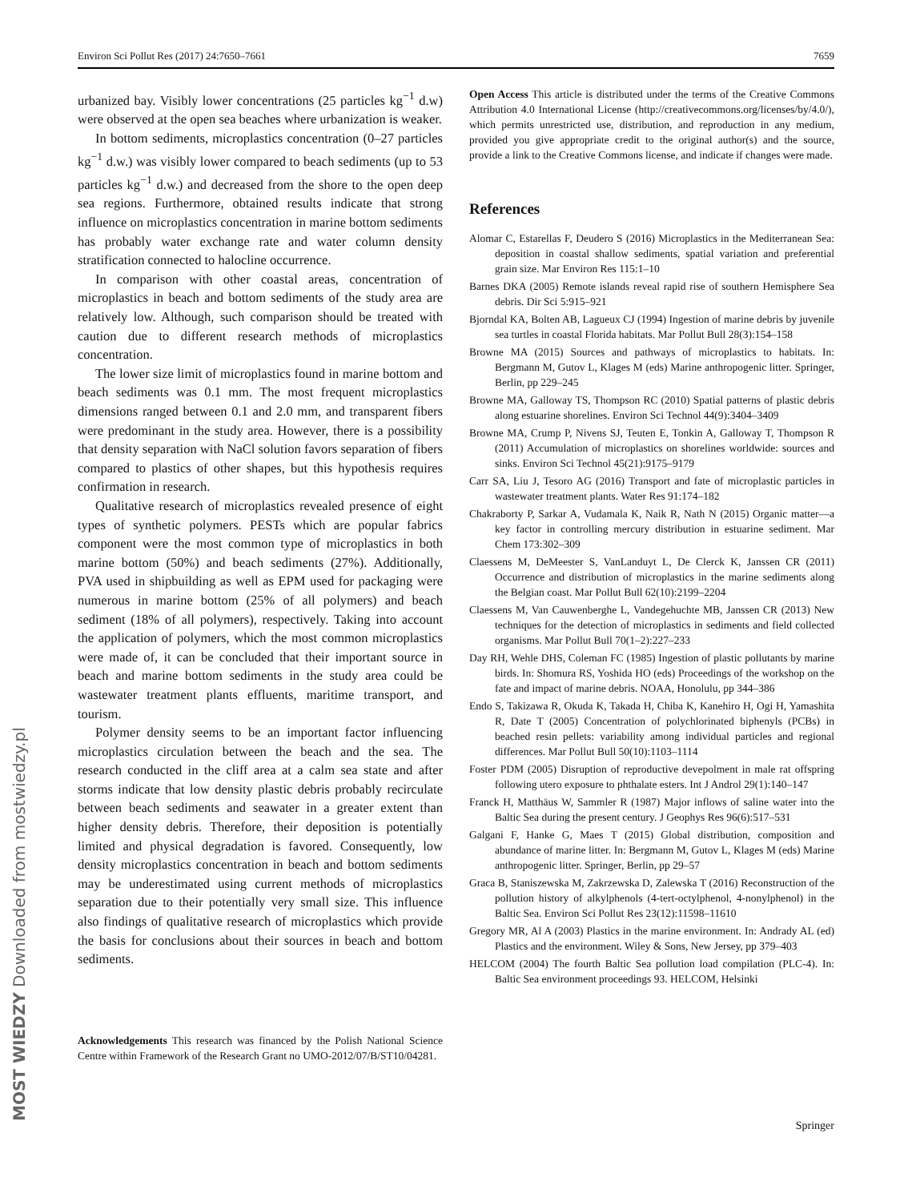Environ Sci Pollut Res (2017) 24:7650–7661 7659
urbanized bay. Visibly lower concentrations (25 particles kg<sup>−1</sup> d.w) were observed at the open sea beaches where urbanization is weaker.
In bottom sediments, microplastics concentration (0–27 particles kg<sup>−1</sup> d.w.) was visibly lower compared to beach sediments (up to 53 particles kg<sup>−1</sup> d.w.) and decreased from the shore to the open deep sea regions. Furthermore, obtained results indicate that strong influence on microplastics concentration in marine bottom sediments has probably water exchange rate and water column density stratification connected to halocline occurrence.
In comparison with other coastal areas, concentration of microplastics in beach and bottom sediments of the study area are relatively low. Although, such comparison should be treated with caution due to different research methods of microplastics concentration.
The lower size limit of microplastics found in marine bottom and beach sediments was 0.1 mm. The most frequent microplastics dimensions ranged between 0.1 and 2.0 mm, and transparent fibers were predominant in the study area. However, there is a possibility that density separation with NaCl solution favors separation of fibers compared to plastics of other shapes, but this hypothesis requires confirmation in research.
Qualitative research of microplastics revealed presence of eight types of synthetic polymers. PESTs which are popular fabrics component were the most common type of microplastics in both marine bottom (50%) and beach sediments (27%). Additionally, PVA used in shipbuilding as well as EPM used for packaging were numerous in marine bottom (25% of all polymers) and beach sediment (18% of all polymers), respectively. Taking into account the application of polymers, which the most common microplastics were made of, it can be concluded that their important source in beach and marine bottom sediments in the study area could be wastewater treatment plants effluents, maritime transport, and tourism.
Polymer density seems to be an important factor influencing microplastics circulation between the beach and the sea. The research conducted in the cliff area at a calm sea state and after storms indicate that low density plastic debris probably recirculate between beach sediments and seawater in a greater extent than higher density debris. Therefore, their deposition is potentially limited and physical degradation is favored. Consequently, low density microplastics concentration in beach and bottom sediments may be underestimated using current methods of microplastics separation due to their potentially very small size. This influence also findings of qualitative research of microplastics which provide the basis for conclusions about their sources in beach and bottom sediments.
Acknowledgements This research was financed by the Polish National Science Centre within Framework of the Research Grant no UMO-2012/07/B/ST10/04281.
Open Access This article is distributed under the terms of the Creative Commons Attribution 4.0 International License (http://creativecommons.org/licenses/by/4.0/), which permits unrestricted use, distribution, and reproduction in any medium, provided you give appropriate credit to the original author(s) and the source, provide a link to the Creative Commons license, and indicate if changes were made.
References
Alomar C, Estarellas F, Deudero S (2016) Microplastics in the Mediterranean Sea: deposition in coastal shallow sediments, spatial variation and preferential grain size. Mar Environ Res 115:1–10
Barnes DKA (2005) Remote islands reveal rapid rise of southern Hemisphere Sea debris. Dir Sci 5:915–921
Bjorndal KA, Bolten AB, Lagueux CJ (1994) Ingestion of marine debris by juvenile sea turtles in coastal Florida habitats. Mar Pollut Bull 28(3):154–158
Browne MA (2015) Sources and pathways of microplastics to habitats. In: Bergmann M, Gutov L, Klages M (eds) Marine anthropogenic litter. Springer, Berlin, pp 229–245
Browne MA, Galloway TS, Thompson RC (2010) Spatial patterns of plastic debris along estuarine shorelines. Environ Sci Technol 44(9):3404–3409
Browne MA, Crump P, Nivens SJ, Teuten E, Tonkin A, Galloway T, Thompson R (2011) Accumulation of microplastics on shorelines worldwide: sources and sinks. Environ Sci Technol 45(21):9175–9179
Carr SA, Liu J, Tesoro AG (2016) Transport and fate of microplastic particles in wastewater treatment plants. Water Res 91:174–182
Chakraborty P, Sarkar A, Vudamala K, Naik R, Nath N (2015) Organic matter—a key factor in controlling mercury distribution in estuarine sediment. Mar Chem 173:302–309
Claessens M, DeMeester S, VanLanduyt L, De Clerck K, Janssen CR (2011) Occurrence and distribution of microplastics in the marine sediments along the Belgian coast. Mar Pollut Bull 62(10):2199–2204
Claessens M, Van Cauwenberghe L, Vandegehuchte MB, Janssen CR (2013) New techniques for the detection of microplastics in sediments and field collected organisms. Mar Pollut Bull 70(1–2):227–233
Day RH, Wehle DHS, Coleman FC (1985) Ingestion of plastic pollutants by marine birds. In: Shomura RS, Yoshida HO (eds) Proceedings of the workshop on the fate and impact of marine debris. NOAA, Honolulu, pp 344–386
Endo S, Takizawa R, Okuda K, Takada H, Chiba K, Kanehiro H, Ogi H, Yamashita R, Date T (2005) Concentration of polychlorinated biphenyls (PCBs) in beached resin pellets: variability among individual particles and regional differences. Mar Pollut Bull 50(10):1103–1114
Foster PDM (2005) Disruption of reproductive devepolment in male rat offspring following utero exposure to phthalate esters. Int J Androl 29(1):140–147
Franck H, Matthäus W, Sammler R (1987) Major inflows of saline water into the Baltic Sea during the present century. J Geophys Res 96(6):517–531
Galgani F, Hanke G, Maes T (2015) Global distribution, composition and abundance of marine litter. In: Bergmann M, Gutov L, Klages M (eds) Marine anthropogenic litter. Springer, Berlin, pp 29–57
Graca B, Staniszewska M, Zakrzewska D, Zalewska T (2016) Reconstruction of the pollution history of alkylphenols (4-tert-octylphenol, 4-nonylphenol) in the Baltic Sea. Environ Sci Pollut Res 23(12):11598–11610
Gregory MR, Al A (2003) Plastics in the marine environment. In: Andrady AL (ed) Plastics and the environment. Wiley & Sons, New Jersey, pp 379–403
HELCOM (2004) The fourth Baltic Sea pollution load compilation (PLC-4). In: Baltic Sea environment proceedings 93. HELCOM, Helsinki
MOST WIEDZY Downloaded from mostwiedzy.pl Springer